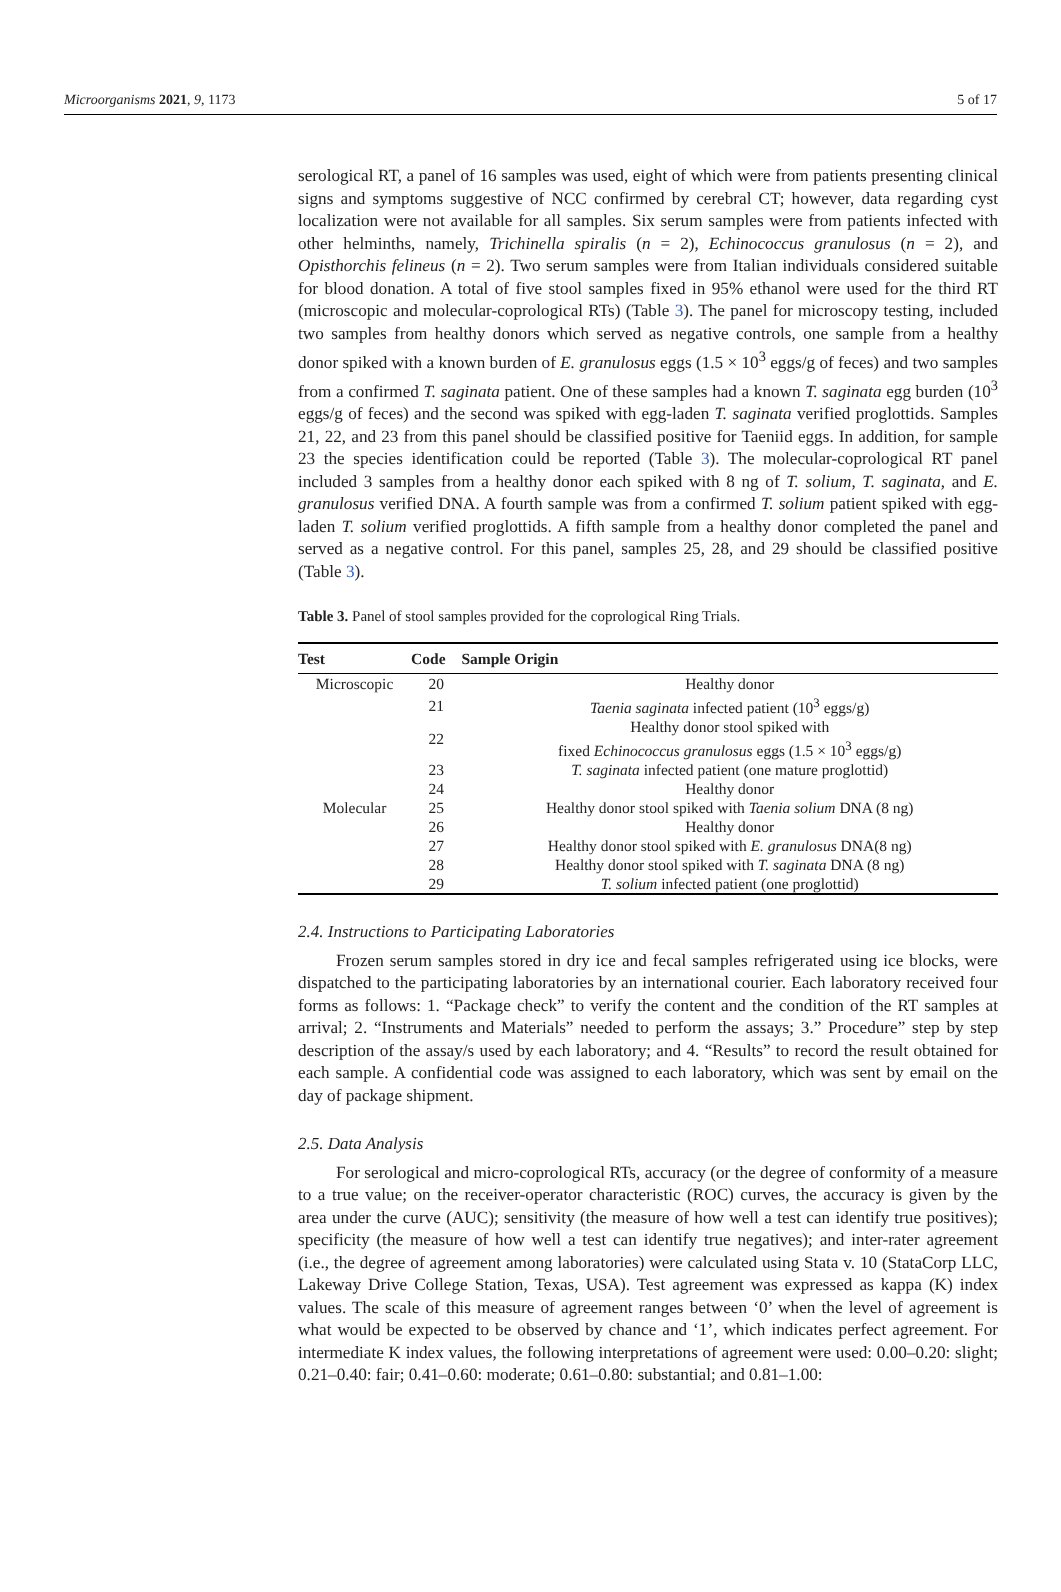Microorganisms 2021, 9, 1173 5 of 17
serological RT, a panel of 16 samples was used, eight of which were from patients presenting clinical signs and symptoms suggestive of NCC confirmed by cerebral CT; however, data regarding cyst localization were not available for all samples. Six serum samples were from patients infected with other helminths, namely, Trichinella spiralis (n = 2), Echinococcus granulosus (n = 2), and Opisthorchis felineus (n = 2). Two serum samples were from Italian individuals considered suitable for blood donation. A total of five stool samples fixed in 95% ethanol were used for the third RT (microscopic and molecular-coprological RTs) (Table 3). The panel for microscopy testing, included two samples from healthy donors which served as negative controls, one sample from a healthy donor spiked with a known burden of E. granulosus eggs (1.5 × 10<sup>3</sup> eggs/g of feces) and two samples from a confirmed T. saginata patient. One of these samples had a known T. saginata egg burden (10<sup>3</sup> eggs/g of feces) and the second was spiked with egg-laden T. saginata verified proglottids. Samples 21, 22, and 23 from this panel should be classified positive for Taeniid eggs. In addition, for sample 23 the species identification could be reported (Table 3). The molecular-coprological RT panel included 3 samples from a healthy donor each spiked with 8 ng of T. solium, T. saginata, and E. granulosus verified DNA. A fourth sample was from a confirmed T. solium patient spiked with egg-laden T. solium verified proglottids. A fifth sample from a healthy donor completed the panel and served as a negative control. For this panel, samples 25, 28, and 29 should be classified positive (Table 3).
Table 3. Panel of stool samples provided for the coprological Ring Trials.
| Test | Code | Sample Origin |
| --- | --- | --- |
| Microscopic | 20 | Healthy donor |
| | 21 | Taenia saginata infected patient (10<sup>3</sup> eggs/g) |
| | 22 | Healthy donor stool spiked with fixed Echinococcus granulosus eggs (1.5 × 10<sup>3</sup> eggs/g) |
| | 23 | T. saginata infected patient (one mature proglottid) |
| | 24 | Healthy donor |
| Molecular | 25 | Healthy donor stool spiked with Taenia solium DNA (8 ng) |
| | 26 | Healthy donor |
| | 27 | Healthy donor stool spiked with E. granulosus DNA(8 ng) |
| | 28 | Healthy donor stool spiked with T. saginata DNA (8 ng) |
| | 29 | T. solium infected patient (one proglottid) |
2.4. Instructions to Participating Laboratories
Frozen serum samples stored in dry ice and fecal samples refrigerated using ice blocks, were dispatched to the participating laboratories by an international courier. Each laboratory received four forms as follows: 1. “Package check” to verify the content and the condition of the RT samples at arrival; 2. “Instruments and Materials” needed to perform the assays; 3.” Procedure” step by step description of the assay/s used by each laboratory; and 4. “Results” to record the result obtained for each sample. A confidential code was assigned to each laboratory, which was sent by email on the day of package shipment.
2.5. Data Analysis
For serological and micro-coprological RTs, accuracy (or the degree of conformity of a measure to a true value; on the receiver-operator characteristic (ROC) curves, the accuracy is given by the area under the curve (AUC); sensitivity (the measure of how well a test can identify true positives); specificity (the measure of how well a test can identify true negatives); and inter-rater agreement (i.e., the degree of agreement among laboratories) were calculated using Stata v. 10 (StataCorp LLC, Lakeway Drive College Station, Texas, USA). Test agreement was expressed as kappa (K) index values. The scale of this measure of agreement ranges between ‘0’ when the level of agreement is what would be expected to be observed by chance and ‘1’, which indicates perfect agreement. For intermediate K index values, the following interpretations of agreement were used: 0.00–0.20: slight; 0.21–0.40: fair; 0.41–0.60: moderate; 0.61–0.80: substantial; and 0.81–1.00: